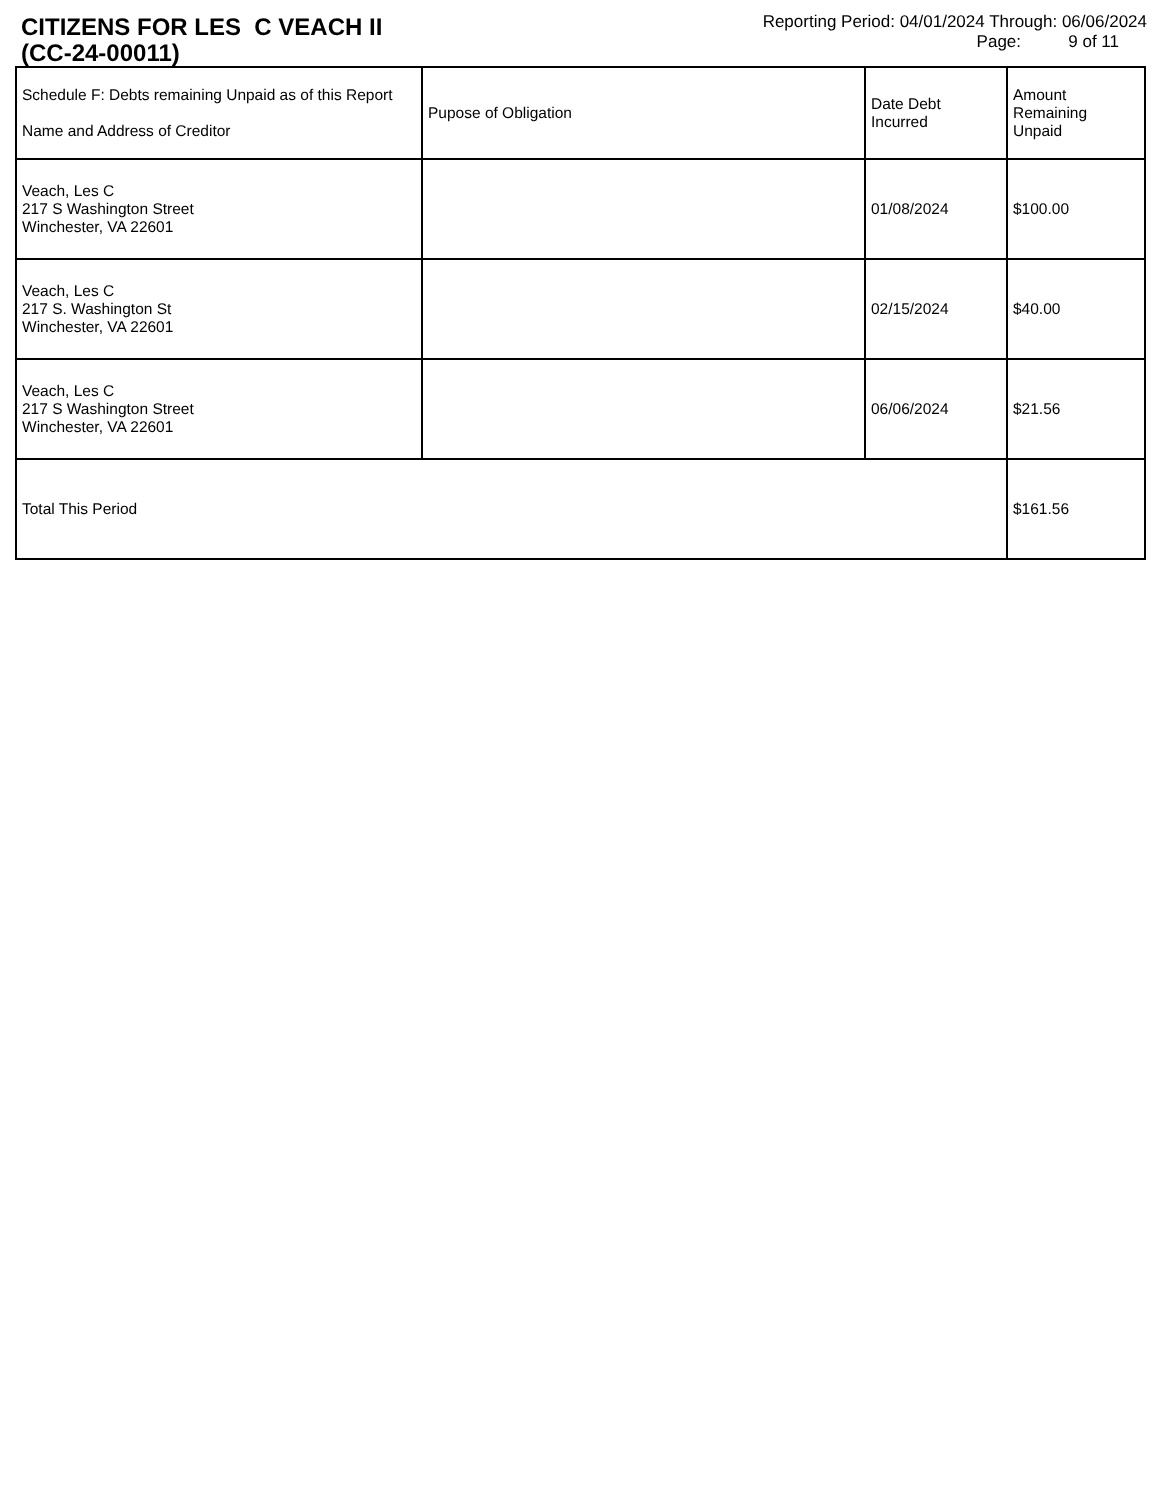CITIZENS FOR LES C VEACH II
(CC-24-00011)
Reporting Period: 04/01/2024 Through: 06/06/2024
Page: 9 of 11
| Schedule F: Debts remaining Unpaid as of this Report Name and Address of Creditor | Pupose of Obligation | Date Debt Incurred | Amount Remaining Unpaid |
| --- | --- | --- | --- |
| Veach, Les C 217 S Washington Street Winchester, VA 22601 | | 01/08/2024 | $100.00 |
| Veach, Les C 217 S. Washington St Winchester, VA 22601 | | 02/15/2024 | $40.00 |
| Veach, Les C 217 S Washington Street Winchester, VA 22601 | | 06/06/2024 | $21.56 |
| Total This Period | | | $161.56 |